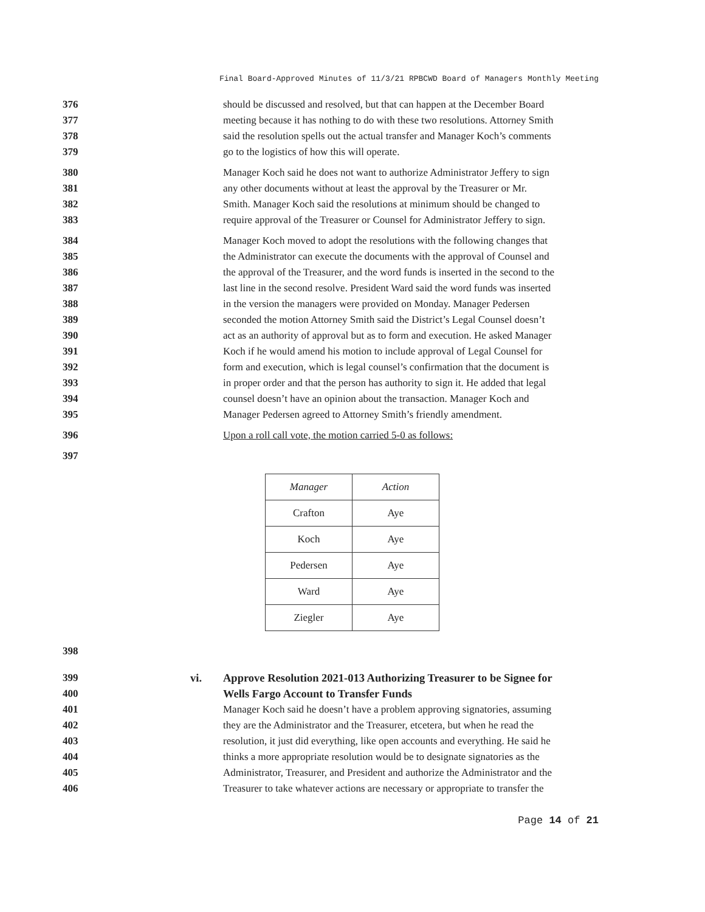Final Board-Approved Minutes of 11/3/21 RPBCWD Board of Managers Monthly Meeting
376 should be discussed and resolved, but that can happen at the December Board
377 meeting because it has nothing to do with these two resolutions. Attorney Smith
378 said the resolution spells out the actual transfer and Manager Koch’s comments
379 go to the logistics of how this will operate.
380 Manager Koch said he does not want to authorize Administrator Jeffery to sign
381 any other documents without at least the approval by the Treasurer or Mr.
382 Smith. Manager Koch said the resolutions at minimum should be changed to
383 require approval of the Treasurer or Counsel for Administrator Jeffery to sign.
384 Manager Koch moved to adopt the resolutions with the following changes that
385 the Administrator can execute the documents with the approval of Counsel and
386 the approval of the Treasurer, and the word funds is inserted in the second to the
387 last line in the second resolve. President Ward said the word funds was inserted
388 in the version the managers were provided on Monday. Manager Pedersen
389 seconded the motion Attorney Smith said the District’s Legal Counsel doesn’t
390 act as an authority of approval but as to form and execution. He asked Manager
391 Koch if he would amend his motion to include approval of Legal Counsel for
392 form and execution, which is legal counsel’s confirmation that the document is
393 in proper order and that the person has authority to sign it. He added that legal
394 counsel doesn’t have an opinion about the transaction. Manager Koch and
395 Manager Pedersen agreed to Attorney Smith’s friendly amendment.
396 Upon a roll call vote, the motion carried 5-0 as follows:
397
| Manager | Action |
| --- | --- |
| Crafton | Aye |
| Koch | Aye |
| Pedersen | Aye |
| Ward | Aye |
| Ziegler | Aye |
398
399 vi. Approve Resolution 2021-013 Authorizing Treasurer to be Signee for
400 Wells Fargo Account to Transfer Funds
401 Manager Koch said he doesn’t have a problem approving signatories, assuming
402 they are the Administrator and the Treasurer, etcetera, but when he read the
403 resolution, it just did everything, like open accounts and everything. He said he
404 thinks a more appropriate resolution would be to designate signatories as the
405 Administrator, Treasurer, and President and authorize the Administrator and the
406 Treasurer to take whatever actions are necessary or appropriate to transfer the
Page 14 of 21